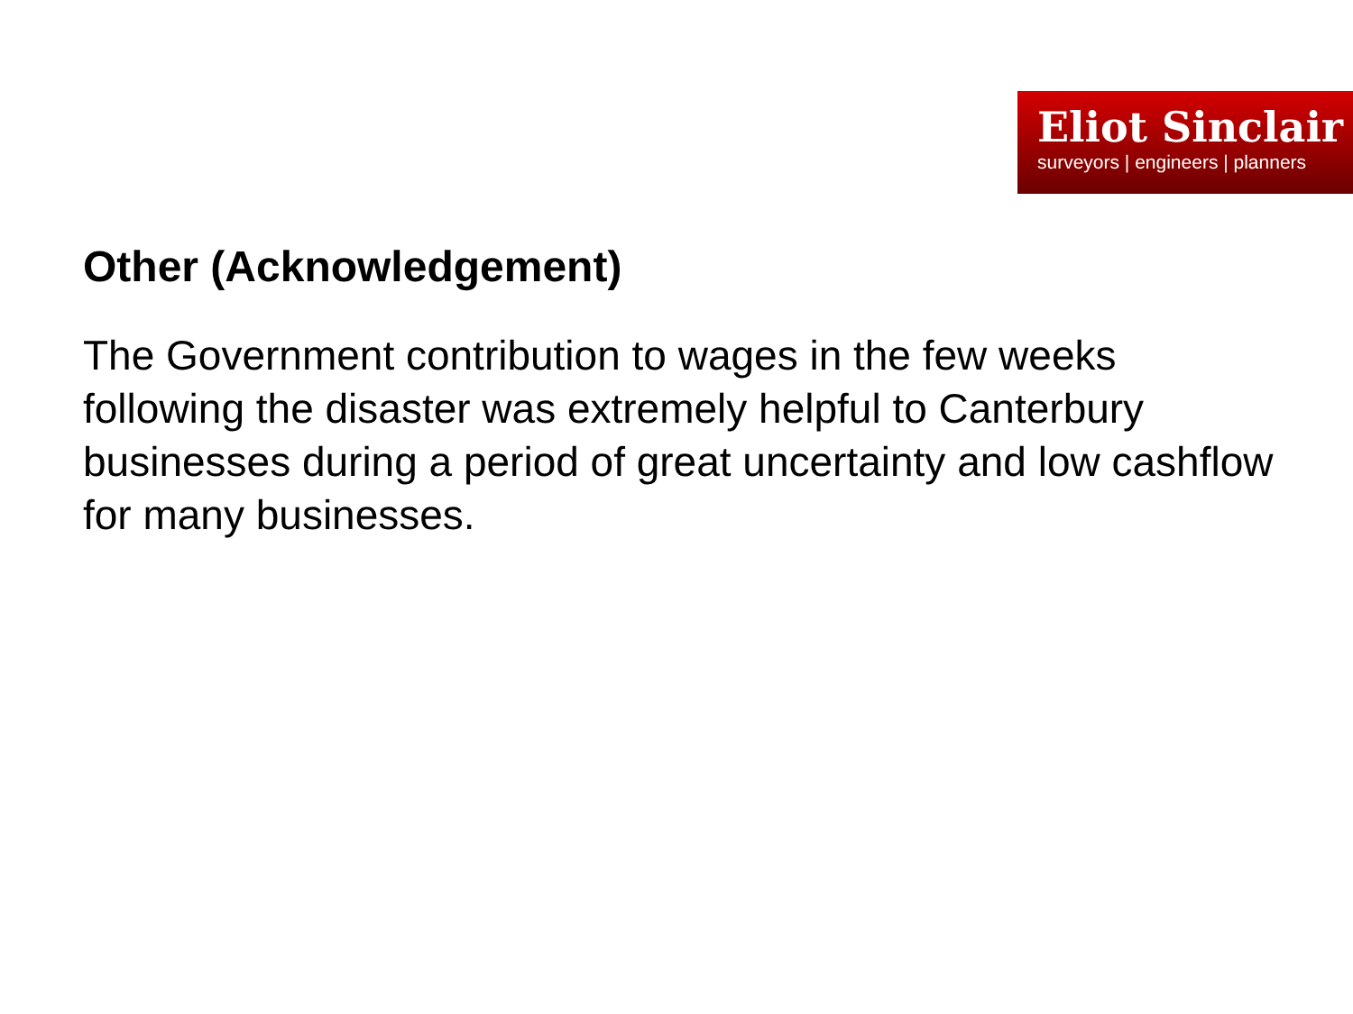Eliot Sinclair
surveyors | engineers | planners
Other (Acknowledgement)
The Government contribution to wages in the few weeks following the disaster was extremely helpful to Canterbury businesses during a period of great uncertainty and low cashflow for many businesses.